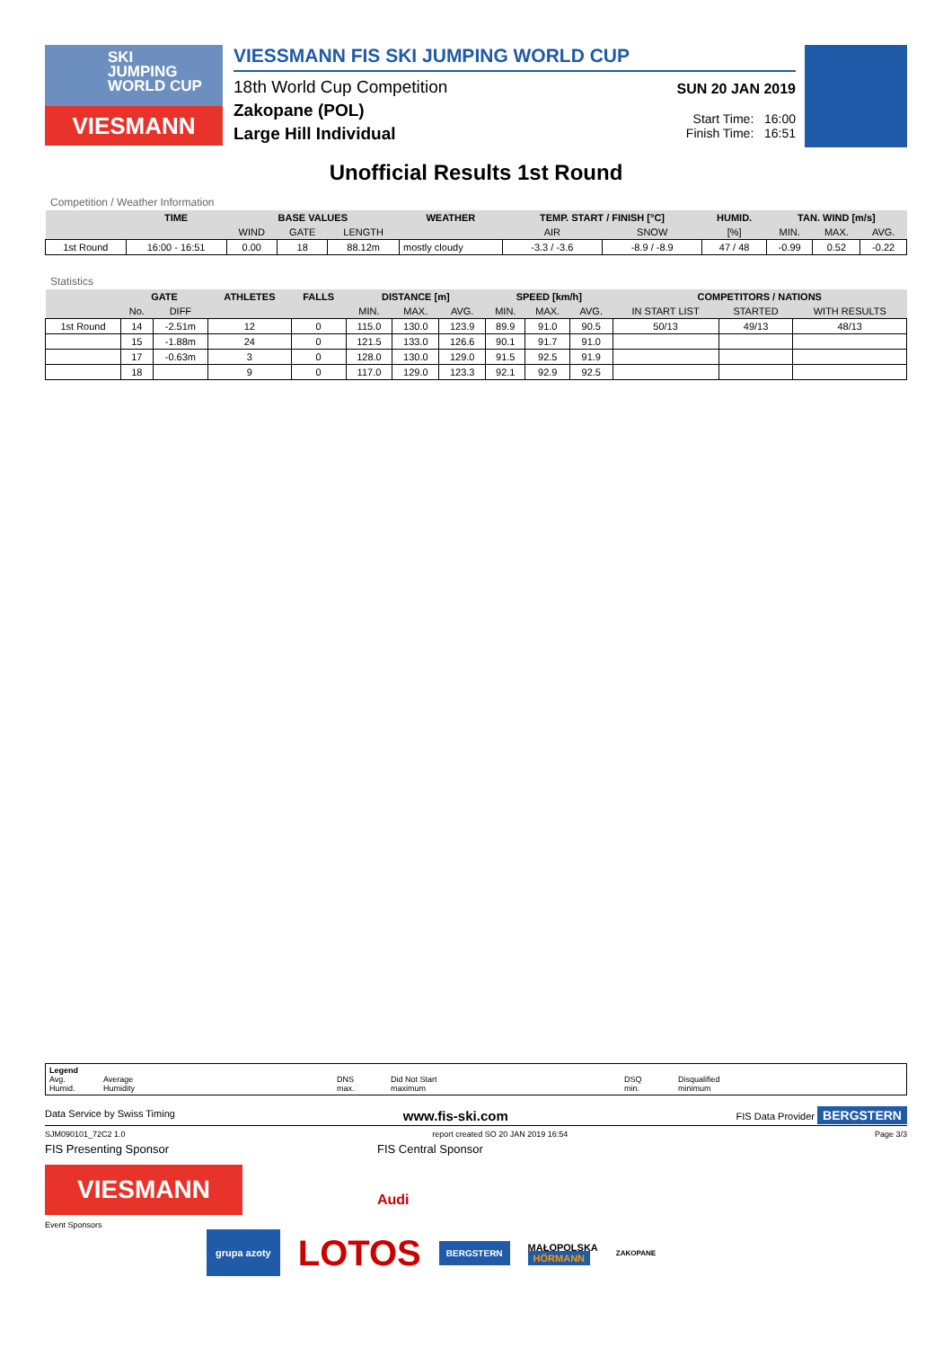SKI
JUMPING
WORLD CUP
VIESMANN
VIESSMANN FIS SKI JUMPING WORLD CUP
18th World Cup Competition
Zakopane (POL)
Large Hill Individual
SUN 20 JAN 2019
Start Time: 16:00
Finish Time: 16:51
Unofficial Results 1st Round
Competition / Weather Information
| | TIME | BASE VALUES | | | WEATHER | TEMP. START / FINISH [°C] | | HUMID. | TAN. WIND [m/s] | | |
| --- | --- | --- | --- | --- | --- | --- | --- | --- | --- | --- | --- |
| | | WIND | GATE | LENGTH | | AIR | SNOW | [%] | MIN. | MAX. | AVG. |
| 1st Round | 16:00 - 16:51 | 0.00 | 18 | 88.12m | mostly cloudy | -3.3 / -3.6 | -8.9 / -8.9 | 47 / 48 | -0.99 | 0.52 | -0.22 |
Statistics
| | GATE | | ATHLETES | FALLS | DISTANCE [m] | | | SPEED [km/h] | | | COMPETITORS / NATIONS | | |
| --- | --- | --- | --- | --- | --- | --- | --- | --- | --- | --- | --- | --- | --- |
| | No. | DIFF | | | MIN. | MAX. | AVG. | MIN. | MAX. | AVG. | IN START LIST | STARTED | WITH RESULTS |
| 1st Round | 14 | -2.51m | 12 | 0 | 115.0 | 130.0 | 123.9 | 89.9 | 91.0 | 90.5 | 50/13 | 49/13 | 48/13 |
| | 15 | -1.88m | 24 | 0 | 121.5 | 133.0 | 126.6 | 90.1 | 91.7 | 91.0 | | | |
| | 17 | -0.63m | 3 | 0 | 128.0 | 130.0 | 129.0 | 91.5 | 92.5 | 91.9 | | | |
| | 18 | | 9 | 0 | 117.0 | 129.0 | 123.3 | 92.1 | 92.9 | 92.5 | | | |
Legend
Avg.
Humid. Average
Humidity DNS
max. Did Not Start
maximum DSQ
min. Disqualified
minimum
Data Service by Swiss Timing www.fis-ski.com FIS Data Provider BERGSTERN
SJM090101_72C2 1.0 report created SO 20 JAN 2019 16:54 Page 3/3
FIS Presenting Sponsor FIS Central Sponsor
VIESMANN
Audi
Event Sponsors
grupa azoty LOTOS BERGSTERN MAŁOPOLSKA
HÖRMANN ZAKOPANE